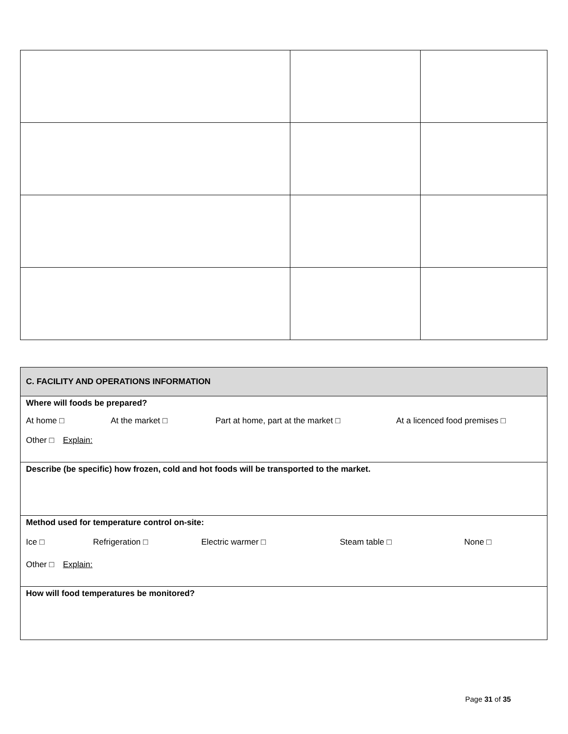| C. FACILITY AND OPERATIONS INFORMATION |
| Where will foods be prepared? At home □ At the market □ Part at home, part at the market □ At a licenced food premises □ Other □ Explain: |
| Describe (be specific) how frozen, cold and hot foods will be transported to the market. |
| Method used for temperature control on-site: Ice □ Refrigeration □ Electric warmer □ Steam table □ None □ Other □ Explain: |
| How will food temperatures be monitored? |
Page 31 of 35